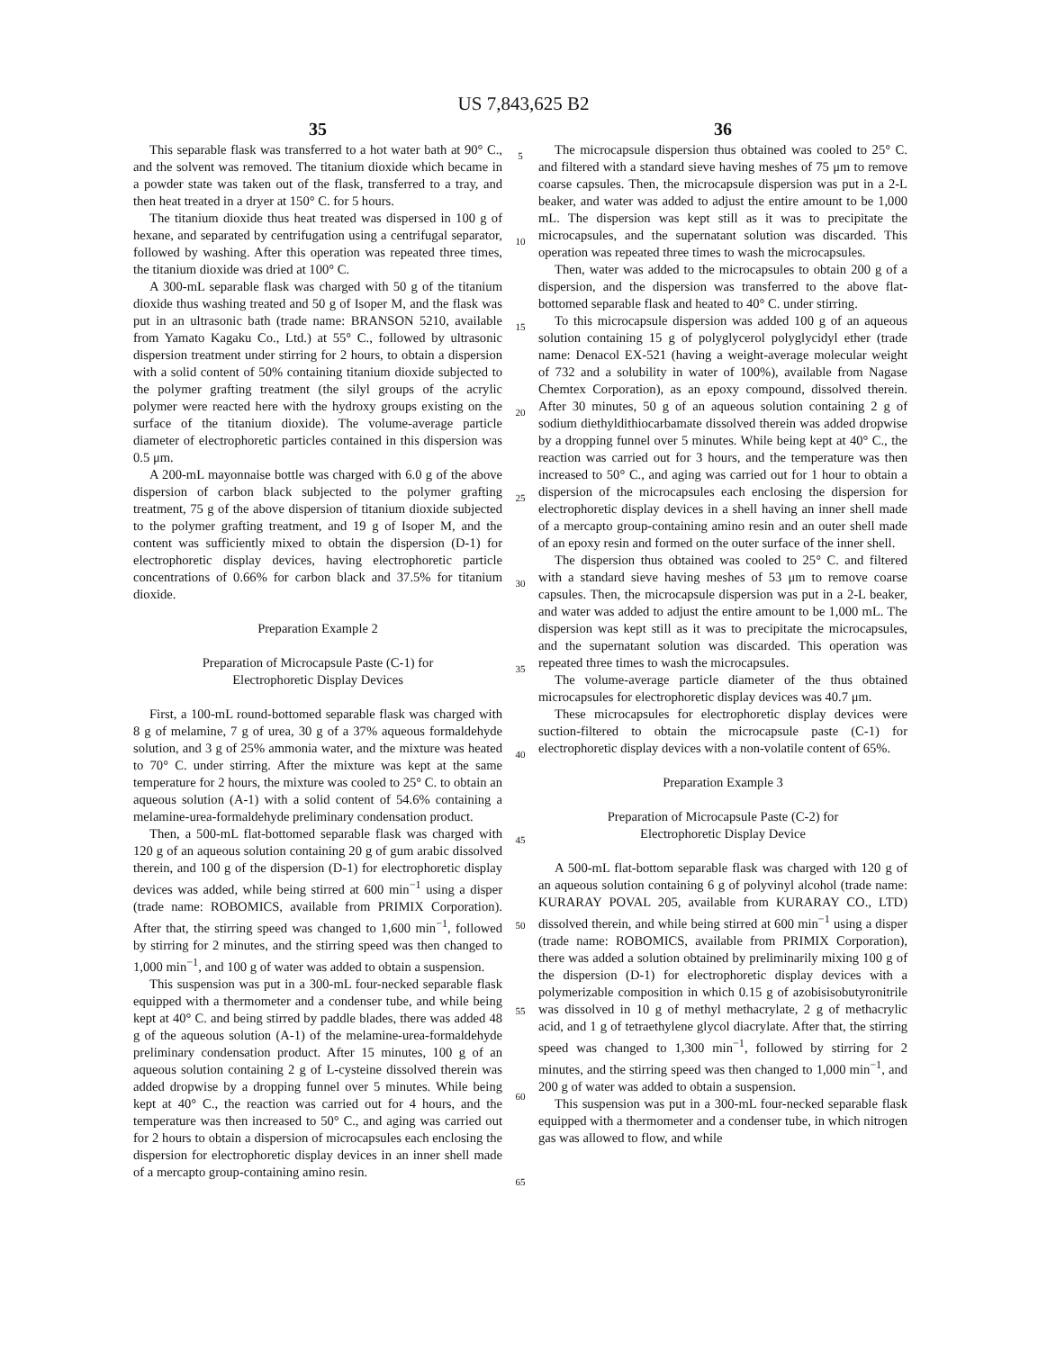US 7,843,625 B2
35
This separable flask was transferred to a hot water bath at 90° C., and the solvent was removed. The titanium dioxide which became in a powder state was taken out of the flask, transferred to a tray, and then heat treated in a dryer at 150° C. for 5 hours.
The titanium dioxide thus heat treated was dispersed in 100 g of hexane, and separated by centrifugation using a centrifugal separator, followed by washing. After this operation was repeated three times, the titanium dioxide was dried at 100° C.
A 300-mL separable flask was charged with 50 g of the titanium dioxide thus washing treated and 50 g of Isoper M, and the flask was put in an ultrasonic bath (trade name: BRANSON 5210, available from Yamato Kagaku Co., Ltd.) at 55° C., followed by ultrasonic dispersion treatment under stirring for 2 hours, to obtain a dispersion with a solid content of 50% containing titanium dioxide subjected to the polymer grafting treatment (the silyl groups of the acrylic polymer were reacted here with the hydroxy groups existing on the surface of the titanium dioxide). The volume-average particle diameter of electrophoretic particles contained in this dispersion was 0.5 μm.
A 200-mL mayonnaise bottle was charged with 6.0 g of the above dispersion of carbon black subjected to the polymer grafting treatment, 75 g of the above dispersion of titanium dioxide subjected to the polymer grafting treatment, and 19 g of Isoper M, and the content was sufficiently mixed to obtain the dispersion (D-1) for electrophoretic display devices, having electrophoretic particle concentrations of 0.66% for carbon black and 37.5% for titanium dioxide.
Preparation Example 2
Preparation of Microcapsule Paste (C-1) for
Electrophoretic Display Devices
First, a 100-mL round-bottomed separable flask was charged with 8 g of melamine, 7 g of urea, 30 g of a 37% aqueous formaldehyde solution, and 3 g of 25% ammonia water, and the mixture was heated to 70° C. under stirring. After the mixture was kept at the same temperature for 2 hours, the mixture was cooled to 25° C. to obtain an aqueous solution (A-1) with a solid content of 54.6% containing a melamine-urea-formaldehyde preliminary condensation product.
Then, a 500-mL flat-bottomed separable flask was charged with 120 g of an aqueous solution containing 20 g of gum arabic dissolved therein, and 100 g of the dispersion (D-1) for electrophoretic display devices was added, while being stirred at 600 min<sup>−1</sup> using a disper (trade name: ROBOMICS, available from PRIMIX Corporation). After that, the stirring speed was changed to 1,600 min<sup>−1</sup>, followed by stirring for 2 minutes, and the stirring speed was then changed to 1,000 min<sup>−1</sup>, and 100 g of water was added to obtain a suspension.
This suspension was put in a 300-mL four-necked separable flask equipped with a thermometer and a condenser tube, and while being kept at 40° C. and being stirred by paddle blades, there was added 48 g of the aqueous solution (A-1) of the melamine-urea-formaldehyde preliminary condensation product. After 15 minutes, 100 g of an aqueous solution containing 2 g of L-cysteine dissolved therein was added dropwise by a dropping funnel over 5 minutes. While being kept at 40° C., the reaction was carried out for 4 hours, and the temperature was then increased to 50° C., and aging was carried out for 2 hours to obtain a dispersion of microcapsules each enclosing the dispersion for electrophoretic display devices in an inner shell made of a mercapto group-containing amino resin.
5
10
15
20
25
30
35
40
45
50
55
60
65
36
The microcapsule dispersion thus obtained was cooled to 25° C. and filtered with a standard sieve having meshes of 75 μm to remove coarse capsules. Then, the microcapsule dispersion was put in a 2-L beaker, and water was added to adjust the entire amount to be 1,000 mL. The dispersion was kept still as it was to precipitate the microcapsules, and the supernatant solution was discarded. This operation was repeated three times to wash the microcapsules.
Then, water was added to the microcapsules to obtain 200 g of a dispersion, and the dispersion was transferred to the above flat-bottomed separable flask and heated to 40° C. under stirring.
To this microcapsule dispersion was added 100 g of an aqueous solution containing 15 g of polyglycerol polyglycidyl ether (trade name: Denacol EX-521 (having a weight-average molecular weight of 732 and a solubility in water of 100%), available from Nagase Chemtex Corporation), as an epoxy compound, dissolved therein. After 30 minutes, 50 g of an aqueous solution containing 2 g of sodium diethyldithiocarbamate dissolved therein was added dropwise by a dropping funnel over 5 minutes. While being kept at 40° C., the reaction was carried out for 3 hours, and the temperature was then increased to 50° C., and aging was carried out for 1 hour to obtain a dispersion of the microcapsules each enclosing the dispersion for electrophoretic display devices in a shell having an inner shell made of a mercapto group-containing amino resin and an outer shell made of an epoxy resin and formed on the outer surface of the inner shell.
The dispersion thus obtained was cooled to 25° C. and filtered with a standard sieve having meshes of 53 μm to remove coarse capsules. Then, the microcapsule dispersion was put in a 2-L beaker, and water was added to adjust the entire amount to be 1,000 mL. The dispersion was kept still as it was to precipitate the microcapsules, and the supernatant solution was discarded. This operation was repeated three times to wash the microcapsules.
The volume-average particle diameter of the thus obtained microcapsules for electrophoretic display devices was 40.7 μm.
These microcapsules for electrophoretic display devices were suction-filtered to obtain the microcapsule paste (C-1) for electrophoretic display devices with a non-volatile content of 65%.
Preparation Example 3
Preparation of Microcapsule Paste (C-2) for
Electrophoretic Display Device
A 500-mL flat-bottom separable flask was charged with 120 g of an aqueous solution containing 6 g of polyvinyl alcohol (trade name: KURARAY POVAL 205, available from KURARAY CO., LTD) dissolved therein, and while being stirred at 600 min<sup>−1</sup> using a disper (trade name: ROBOMICS, available from PRIMIX Corporation), there was added a solution obtained by preliminarily mixing 100 g of the dispersion (D-1) for electrophoretic display devices with a polymerizable composition in which 0.15 g of azobisisobutyronitrile was dissolved in 10 g of methyl methacrylate, 2 g of methacrylic acid, and 1 g of tetraethylene glycol diacrylate. After that, the stirring speed was changed to 1,300 min<sup>−1</sup>, followed by stirring for 2 minutes, and the stirring speed was then changed to 1,000 min<sup>−1</sup>, and 200 g of water was added to obtain a suspension.
This suspension was put in a 300-mL four-necked separable flask equipped with a thermometer and a condenser tube, in which nitrogen gas was allowed to flow, and while